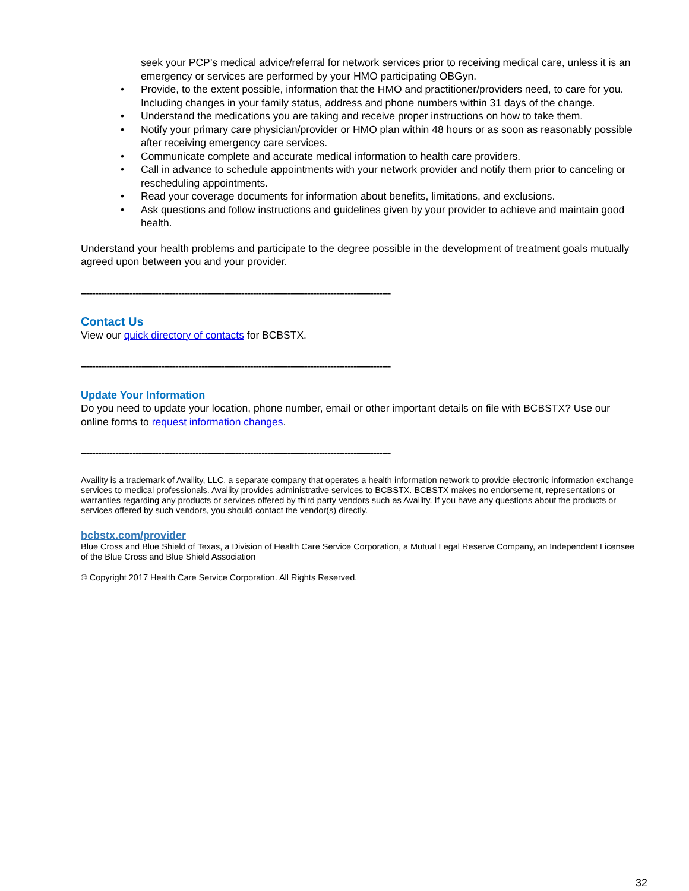seek your PCP’s medical advice/referral for network services prior to receiving medical care, unless it is an emergency or services are performed by your HMO participating OBGyn.
• Provide, to the extent possible, information that the HMO and practitioner/providers need, to care for you. Including changes in your family status, address and phone numbers within 31 days of the change.
• Understand the medications you are taking and receive proper instructions on how to take them.
• Notify your primary care physician/provider or HMO plan within 48 hours or as soon as reasonably possible after receiving emergency care services.
• Communicate complete and accurate medical information to health care providers.
• Call in advance to schedule appointments with your network provider and notify them prior to canceling or rescheduling appointments.
• Read your coverage documents for information about benefits, limitations, and exclusions.
• Ask questions and follow instructions and guidelines given by your provider to achieve and maintain good health.
Understand your health problems and participate to the degree possible in the development of treatment goals mutually agreed upon between you and your provider.
------------------------------------------------------------------------------------------------------------
Contact Us
View our quick directory of contacts for BCBSTX.
------------------------------------------------------------------------------------------------------------
Update Your Information
Do you need to update your location, phone number, email or other important details on file with BCBSTX? Use our online forms to request information changes.
------------------------------------------------------------------------------------------------------------
Availity is a trademark of Availity, LLC, a separate company that operates a health information network to provide electronic information exchange services to medical professionals. Availity provides administrative services to BCBSTX. BCBSTX makes no endorsement, representations or warranties regarding any products or services offered by third party vendors such as Availity. If you have any questions about the products or services offered by such vendors, you should contact the vendor(s) directly.
bcbstx.com/provider
Blue Cross and Blue Shield of Texas, a Division of Health Care Service Corporation, a Mutual Legal Reserve Company, an Independent Licensee of the Blue Cross and Blue Shield Association
© Copyright 2017 Health Care Service Corporation. All Rights Reserved.
32